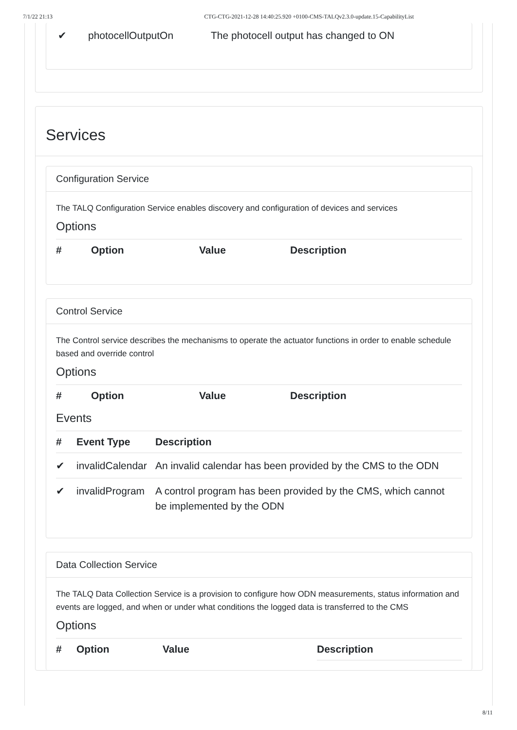7/1/22 21:13 CTG-CTG-2021-12-28 14:40:25.920 +0100-CMS-TALQv2.3.0-update.15-CapabilityList
| ✔ | photocellOutputOn | The photocell output has changed to ON |
Services
Configuration Service
The TALQ Configuration Service enables discovery and configuration of devices and services
Options
| # | Option | Value | Description |
| --- | --- | --- | --- |
Control Service
The Control service describes the mechanisms to operate the actuator functions in order to enable schedule based and override control
Options
| # | Option | Value | Description |
| --- | --- | --- | --- |
Events
| # | Event Type | Description |
| --- | --- | --- |
| ✔ | invalidCalendar | An invalid calendar has been provided by the CMS to the ODN |
| ✔ | invalidProgram | A control program has been provided by the CMS, which cannot be implemented by the ODN |
Data Collection Service
The TALQ Data Collection Service is a provision to configure how ODN measurements, status information and events are logged, and when or under what conditions the logged data is transferred to the CMS
Options
| # | Option | Value | Description |
| --- | --- | --- | --- |
8/11